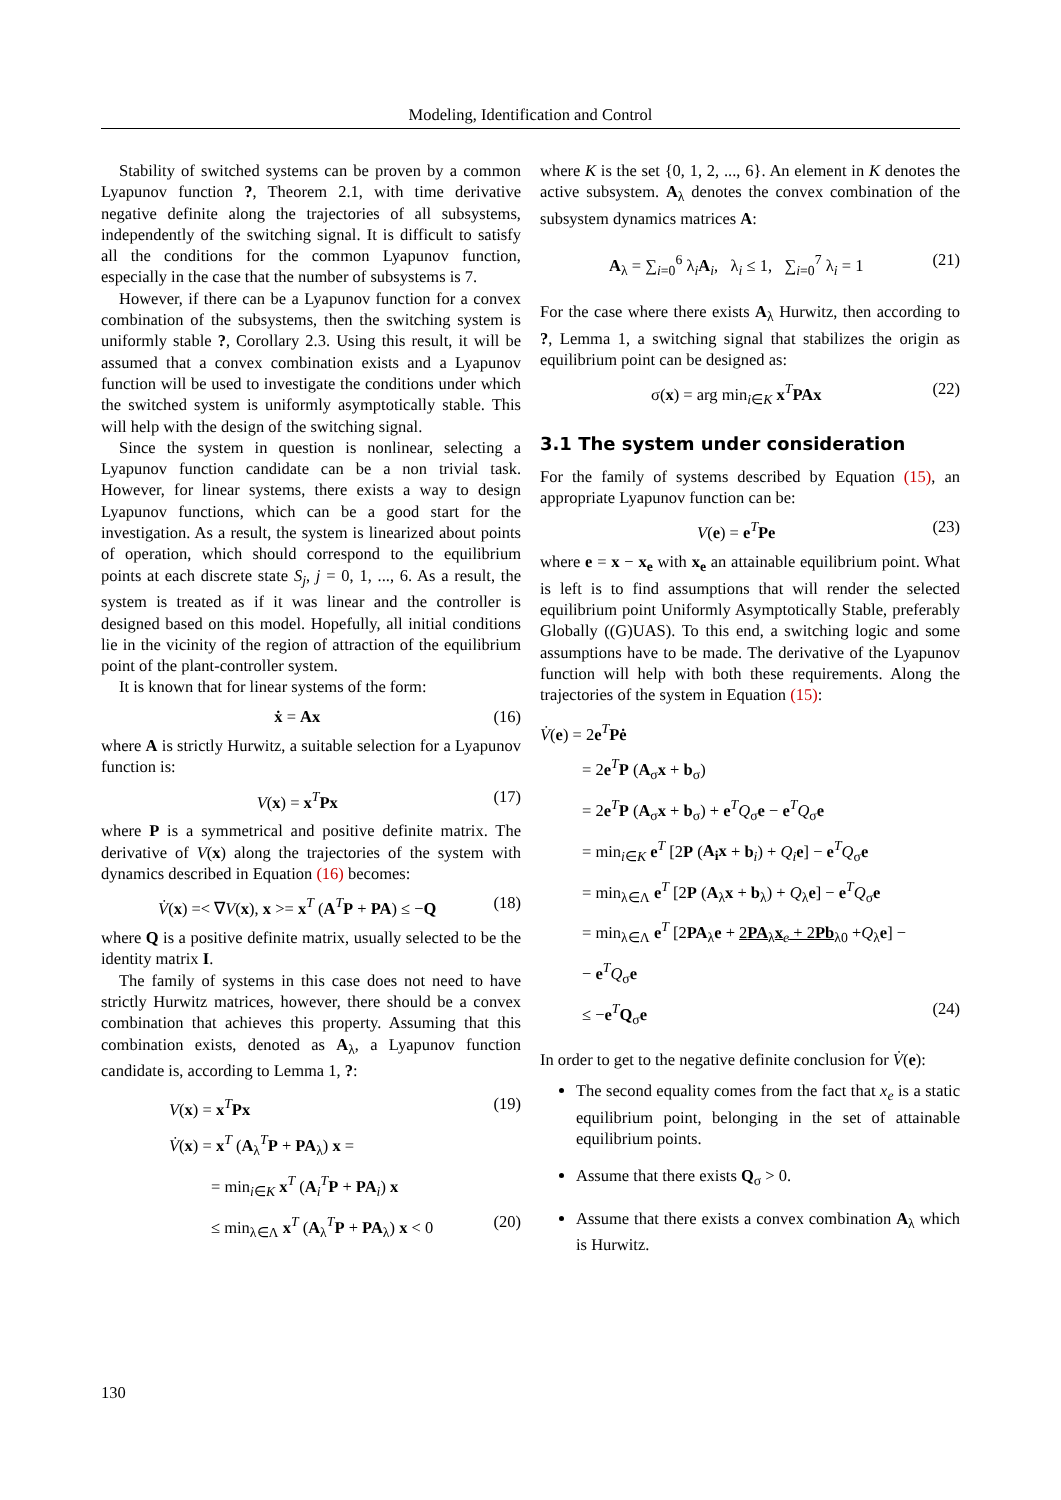Modeling, Identification and Control
Stability of switched systems can be proven by a common Lyapunov function ?, Theorem 2.1, with time derivative negative definite along the trajectories of all subsystems, independently of the switching signal. It is difficult to satisfy all the conditions for the common Lyapunov function, especially in the case that the number of subsystems is 7.
However, if there can be a Lyapunov function for a convex combination of the subsystems, then the switching system is uniformly stable ?, Corollary 2.3. Using this result, it will be assumed that a convex combination exists and a Lyapunov function will be used to investigate the conditions under which the switched system is uniformly asymptotically stable. This will help with the design of the switching signal.
Since the system in question is nonlinear, selecting a Lyapunov function candidate can be a non trivial task. However, for linear systems, there exists a way to design Lyapunov functions, which can be a good start for the investigation. As a result, the system is linearized about points of operation, which should correspond to the equilibrium points at each discrete state S<sub>j</sub>, j = 0, 1, ..., 6. As a result, the system is treated as if it was linear and the controller is designed based on this model. Hopefully, all initial conditions lie in the vicinity of the region of attraction of the equilibrium point of the plant-controller system.
It is known that for linear systems of the form:
ẋ = Ax (16)
where A is strictly Hurwitz, a suitable selection for a Lyapunov function is:
V(x) = x<sup>T</sup>Px (17)
where P is a symmetrical and positive definite matrix. The derivative of V(x) along the trajectories of the system with dynamics described in Equation (16) becomes:
V̇(x) =< ∇V(x), x >= x<sup>T</sup> (A<sup>T</sup>P + PA) ≤ −Q (18)
where Q is a positive definite matrix, usually selected to be the identity matrix I.
The family of systems in this case does not need to have strictly Hurwitz matrices, however, there should be a convex combination that achieves this property. Assuming that this combination exists, denoted as A<sub>λ</sub>, a Lyapunov function candidate is, according to Lemma 1, ?:
V(x) = x<sup>T</sup>Px (19)
V̇(x) = x<sup>T</sup> (A<sub>λ</sub><sup>T</sup>P + PA<sub>λ</sub>) x =
= min<sub>i∈K</sub> x<sup>T</sup> (A<sub>i</sub><sup>T</sup>P + PA<sub>i</sub>) x
≤ min<sub>λ∈Λ</sub> x<sup>T</sup> (A<sub>λ</sub><sup>T</sup>P + PA<sub>λ</sub>) x < 0 (20)
where K is the set {0, 1, 2, ..., 6}. An element in K denotes the active subsystem. A<sub>λ</sub> denotes the convex combination of the subsystem dynamics matrices A:
A<sub>λ</sub> = ∑<sub>i=0</sub><sup>6</sup> λ<sub>i</sub>A<sub>i</sub>, λ<sub>i</sub> ≤ 1, ∑<sub>i=0</sub><sup>7</sup> λ<sub>i</sub> = 1 (21)
For the case where there exists A<sub>λ</sub> Hurwitz, then according to ?, Lemma 1, a switching signal that stabilizes the origin as equilibrium point can be designed as:
σ(x) = arg min<sub>i∈K</sub> x<sup>T</sup>PAx (22)
3.1 The system under consideration
For the family of systems described by Equation (15), an appropriate Lyapunov function can be:
V(e) = e<sup>T</sup>Pe (23)
where e = x − x<sub>e</sub> with x<sub>e</sub> an attainable equilibrium point. What is left is to find assumptions that will render the selected equilibrium point Uniformly Asymptotically Stable, preferably Globally ((G)UAS). To this end, a switching logic and some assumptions have to be made. The derivative of the Lyapunov function will help with both these requirements. Along the trajectories of the system in Equation (15):
V̇(e) = 2e<sup>T</sup>Pė
= 2e<sup>T</sup>P (A<sub>σ</sub>x + b<sub>σ</sub>)
= 2e<sup>T</sup>P (A<sub>σ</sub>x + b<sub>σ</sub>) + e<sup>T</sup>Q<sub>σ</sub>e − e<sup>T</sup>Q<sub>σ</sub>e
= min<sub>i∈K</sub> e<sup>T</sup> [2P (A<sub>i</sub>x + b<sub>i</sub>) + Q<sub>i</sub>e] − e<sup>T</sup>Q<sub>σ</sub>e
= min<sub>λ∈Λ</sub> e<sup>T</sup> [2P (A<sub>λ</sub>x + b<sub>λ</sub>) + Q<sub>λ</sub>e] − e<sup>T</sup>Q<sub>σ</sub>e
= min<sub>λ∈Λ</sub> e<sup>T</sup> [2PA<sub>λ</sub>e + 2PA<sub>λ</sub>x<sub>e</sub> + 2Pb<sub>λ</sub><sub>0</sub> +Q<sub>λ</sub>e] −
− e<sup>T</sup>Q<sub>σ</sub>e
≤ −e<sup>T</sup>Q<sub>σ</sub>e (24)
In order to get to the negative definite conclusion for V̇(e):
The second equality comes from the fact that x<sub>e</sub> is a static equilibrium point, belonging in the set of attainable equilibrium points.
Assume that there exists Q<sub>σ</sub> > 0.
Assume that there exists a convex combination A<sub>λ</sub> which is Hurwitz.
130